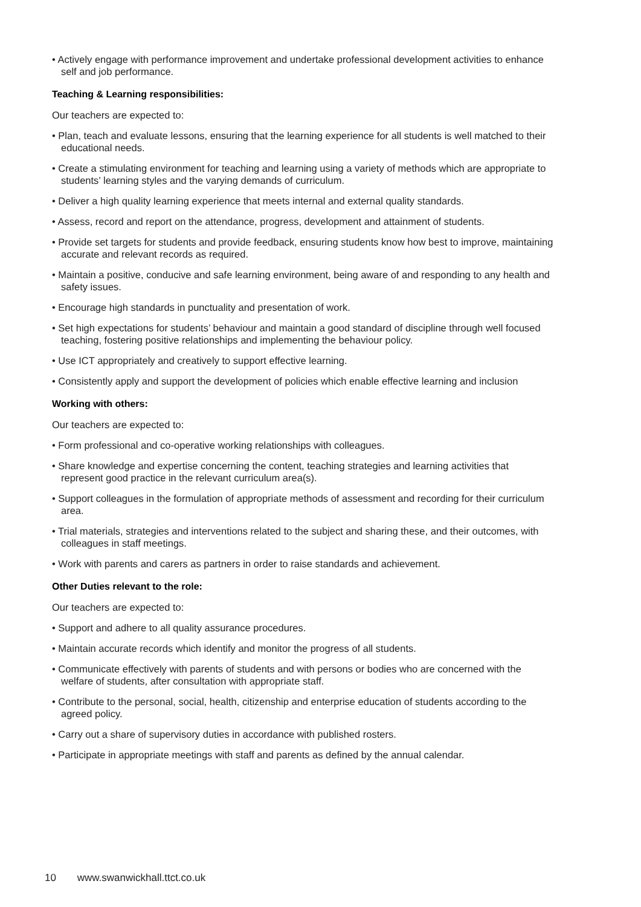• Actively engage with performance improvement and undertake professional development activities to enhance self and job performance.
Teaching & Learning responsibilities:
Our teachers are expected to:
• Plan, teach and evaluate lessons, ensuring that the learning experience for all students is well matched to their educational needs.
• Create a stimulating environment for teaching and learning using a variety of methods which are appropriate to students’ learning styles and the varying demands of curriculum.
• Deliver a high quality learning experience that meets internal and external quality standards.
• Assess, record and report on the attendance, progress, development and attainment of students.
• Provide set targets for students and provide feedback, ensuring students know how best to improve, maintaining accurate and relevant records as required.
• Maintain a positive, conducive and safe learning environment, being aware of and responding to any health and safety issues.
• Encourage high standards in punctuality and presentation of work.
• Set high expectations for students’ behaviour and maintain a good standard of discipline through well focused teaching, fostering positive relationships and implementing the behaviour policy.
• Use ICT appropriately and creatively to support effective learning.
• Consistently apply and support the development of policies which enable effective learning and inclusion
Working with others:
Our teachers are expected to:
• Form professional and co-operative working relationships with colleagues.
• Share knowledge and expertise concerning the content, teaching strategies and learning activities that represent good practice in the relevant curriculum area(s).
• Support colleagues in the formulation of appropriate methods of assessment and recording for their curriculum area.
• Trial materials, strategies and interventions related to the subject and sharing these, and their outcomes, with colleagues in staff meetings.
• Work with parents and carers as partners in order to raise standards and achievement.
Other Duties relevant to the role:
Our teachers are expected to:
• Support and adhere to all quality assurance procedures.
• Maintain accurate records which identify and monitor the progress of all students.
• Communicate effectively with parents of students and with persons or bodies who are concerned with the welfare of students, after consultation with appropriate staff.
• Contribute to the personal, social, health, citizenship and enterprise education of students according to the agreed policy.
• Carry out a share of supervisory duties in accordance with published rosters.
• Participate in appropriate meetings with staff and parents as defined by the annual calendar.
10 www.swanwickhall.ttct.co.uk